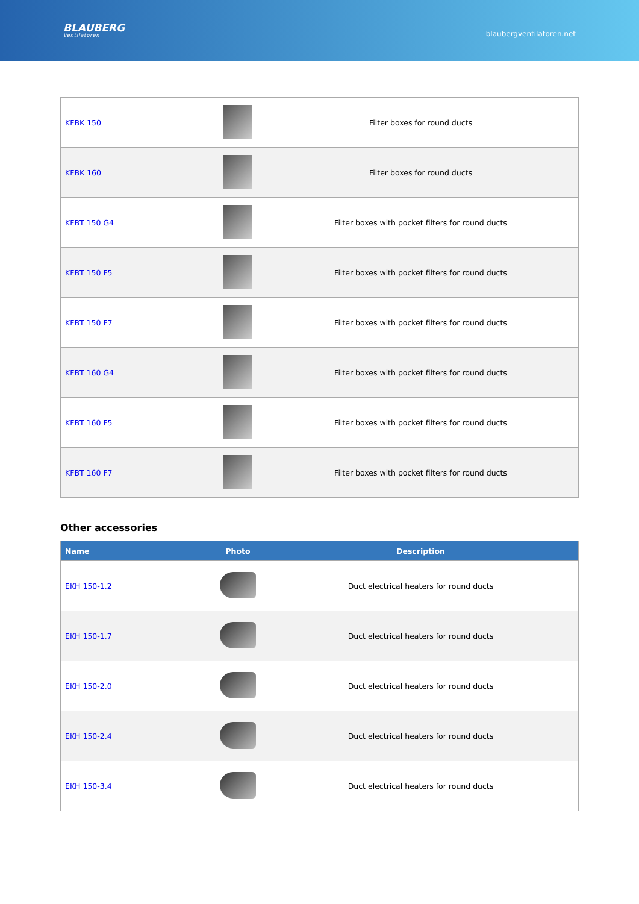BLAUBERG
Ventilatoren
blaubergventilatoren.net
| KFBK 150 | | Filter boxes for round ducts |
| KFBK 160 | | Filter boxes for round ducts |
| KFBT 150 G4 | | Filter boxes with pocket filters for round ducts |
| KFBT 150 F5 | | Filter boxes with pocket filters for round ducts |
| KFBT 150 F7 | | Filter boxes with pocket filters for round ducts |
| KFBT 160 G4 | | Filter boxes with pocket filters for round ducts |
| KFBT 160 F5 | | Filter boxes with pocket filters for round ducts |
| KFBT 160 F7 | | Filter boxes with pocket filters for round ducts |
Other accessories
| Name | Photo | Description |
| --- | --- | --- |
| EKH 150-1.2 | | Duct electrical heaters for round ducts |
| EKH 150-1.7 | | Duct electrical heaters for round ducts |
| EKH 150-2.0 | | Duct electrical heaters for round ducts |
| EKH 150-2.4 | | Duct electrical heaters for round ducts |
| EKH 150-3.4 | | Duct electrical heaters for round ducts |